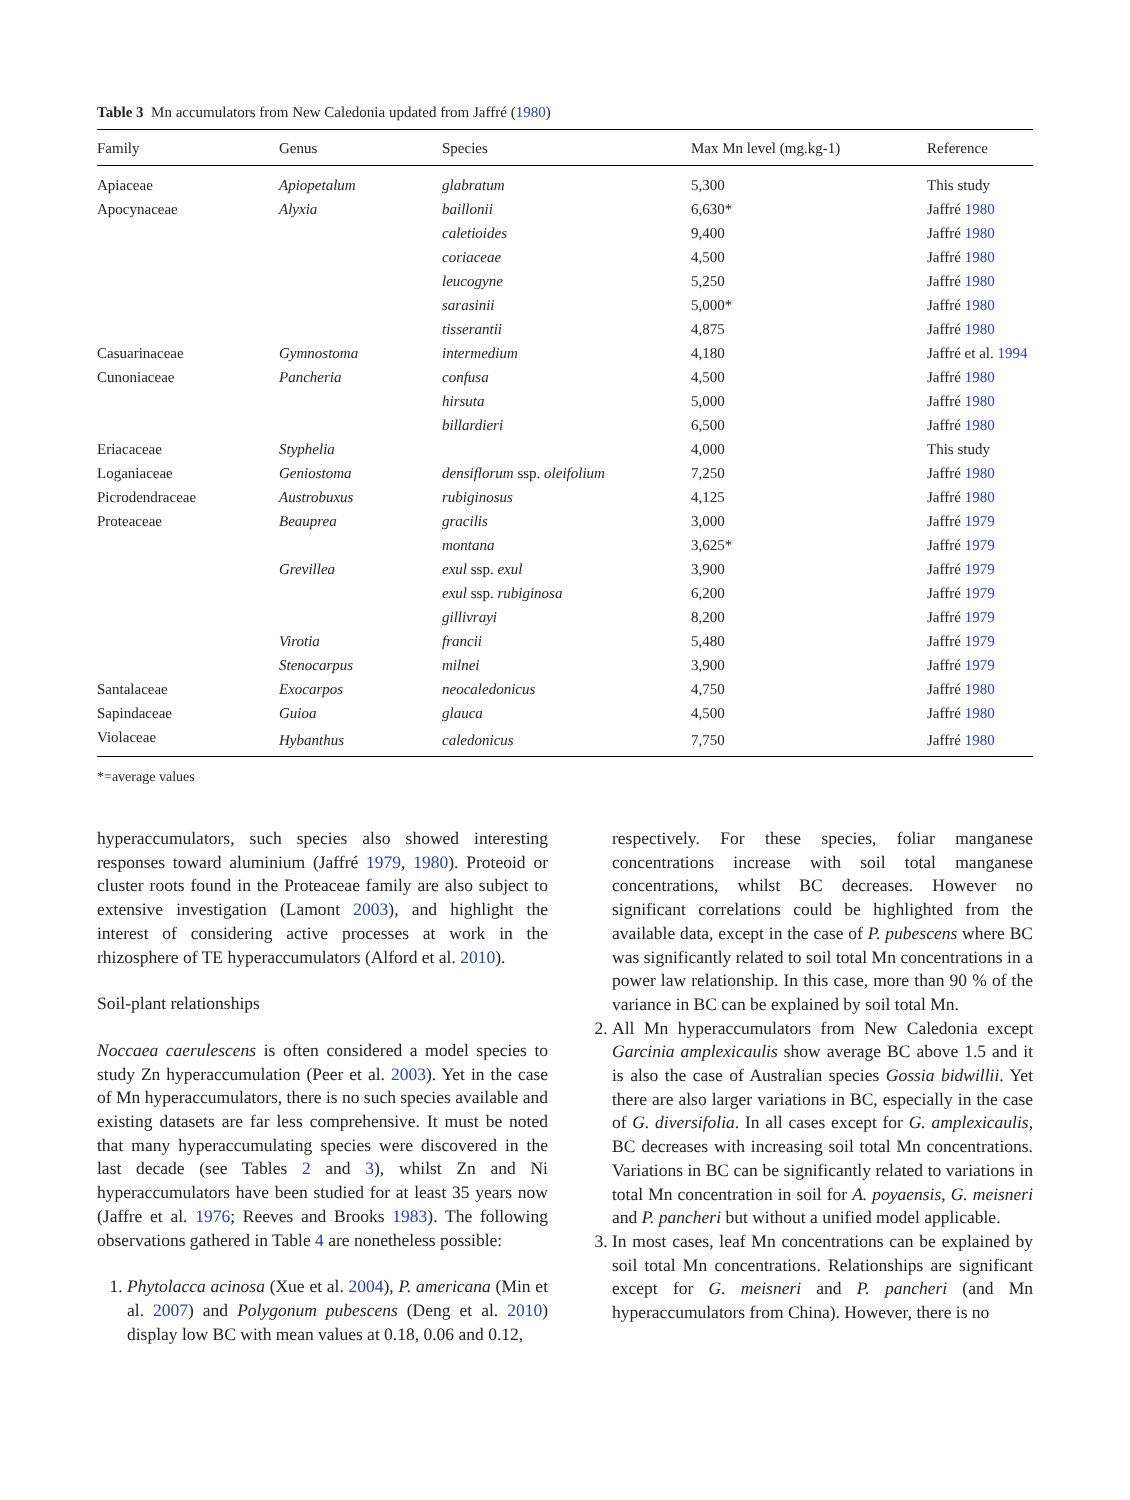Table 3 Mn accumulators from New Caledonia updated from Jaffré (1980)
| Family | Genus | Species | Max Mn level (mg.kg-1) | Reference |
| --- | --- | --- | --- | --- |
| Apiaceae | Apiopetalum | glabratum | 5,300 | This study |
| Apocynaceae | Alyxia | baillonii | 6,630* | Jaffré 1980 |
| | | caletioides | 9,400 | Jaffré 1980 |
| | | coriaceae | 4,500 | Jaffré 1980 |
| | | leucogyne | 5,250 | Jaffré 1980 |
| | | sarasinii | 5,000* | Jaffré 1980 |
| | | tisserantii | 4,875 | Jaffré 1980 |
| Casuarinaceae | Gymnostoma | intermedium | 4,180 | Jaffré et al. 1994 |
| Cunoniaceae | Pancheria | confusa | 4,500 | Jaffré 1980 |
| | | hirsuta | 5,000 | Jaffré 1980 |
| | | billardieri | 6,500 | Jaffré 1980 |
| Eriacaceae | Styphelia | | 4,000 | This study |
| Loganiaceae | Geniostoma | densiflorum ssp. oleifolium | 7,250 | Jaffré 1980 |
| Picrodendraceae | Austrobuxus | rubiginosus | 4,125 | Jaffré 1980 |
| Proteaceae | Beauprea | gracilis | 3,000 | Jaffré 1979 |
| | | montana | 3,625* | Jaffré 1979 |
| | Grevillea | exul ssp. exul | 3,900 | Jaffré 1979 |
| | | exul ssp. rubiginosa | 6,200 | Jaffré 1979 |
| | | gillivrayi | 8,200 | Jaffré 1979 |
| | Virotia | francii | 5,480 | Jaffré 1979 |
| | Stenocarpus | milnei | 3,900 | Jaffré 1979 |
| Santalaceae | Exocarpos | neocaledonicus | 4,750 | Jaffré 1980 |
| Sapindaceae | Guioa | glauca | 4,500 | Jaffré 1980 |
| Violaceae | Hybanthus | caledonicus | 7,750 | Jaffré 1980 |
*=average values
hyperaccumulators, such species also showed interesting responses toward aluminium (Jaffré 1979, 1980). Proteoid or cluster roots found in the Proteaceae family are also subject to extensive investigation (Lamont 2003), and highlight the interest of considering active processes at work in the rhizosphere of TE hyperaccumulators (Alford et al. 2010).
Soil-plant relationships
Noccaea caerulescens is often considered a model species to study Zn hyperaccumulation (Peer et al. 2003). Yet in the case of Mn hyperaccumulators, there is no such species available and existing datasets are far less comprehensive. It must be noted that many hyperaccumulating species were discovered in the last decade (see Tables 2 and 3), whilst Zn and Ni hyperaccumulators have been studied for at least 35 years now (Jaffre et al. 1976; Reeves and Brooks 1983). The following observations gathered in Table 4 are nonetheless possible:
1. Phytolacca acinosa (Xue et al. 2004), P. americana (Min et al. 2007) and Polygonum pubescens (Deng et al. 2010) display low BC with mean values at 0.18, 0.06 and 0.12,
respectively. For these species, foliar manganese concentrations increase with soil total manganese concentrations, whilst BC decreases. However no significant correlations could be highlighted from the available data, except in the case of P. pubescens where BC was significantly related to soil total Mn concentrations in a power law relationship. In this case, more than 90 % of the variance in BC can be explained by soil total Mn.
2. All Mn hyperaccumulators from New Caledonia except Garcinia amplexicaulis show average BC above 1.5 and it is also the case of Australian species Gossia bidwillii. Yet there are also larger variations in BC, especially in the case of G. diversifolia. In all cases except for G. amplexicaulis, BC decreases with increasing soil total Mn concentrations. Variations in BC can be significantly related to variations in total Mn concentration in soil for A. poyaensis, G. meisneri and P. pancheri but without a unified model applicable.
3. In most cases, leaf Mn concentrations can be explained by soil total Mn concentrations. Relationships are significant except for G. meisneri and P. pancheri (and Mn hyperaccumulators from China). However, there is no